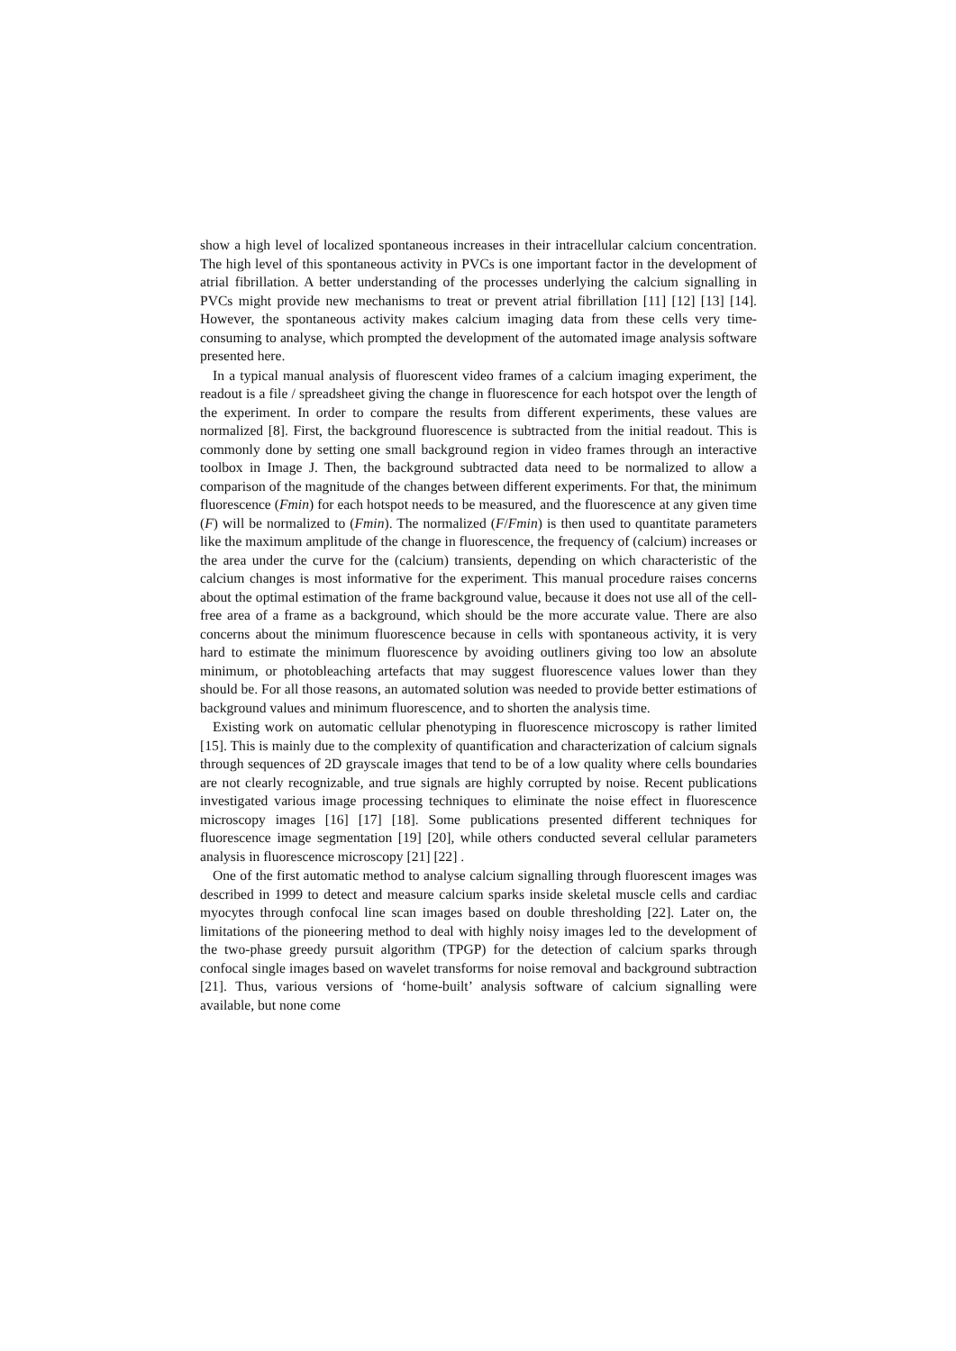show a high level of localized spontaneous increases in their intracellular calcium concentration. The high level of this spontaneous activity in PVCs is one important factor in the development of atrial fibrillation. A better understanding of the processes underlying the calcium signalling in PVCs might provide new mechanisms to treat or prevent atrial fibrillation [11] [12] [13] [14]. However, the spontaneous activity makes calcium imaging data from these cells very time-consuming to analyse, which prompted the development of the automated image analysis software presented here.
In a typical manual analysis of fluorescent video frames of a calcium imaging experiment, the readout is a file / spreadsheet giving the change in fluorescence for each hotspot over the length of the experiment. In order to compare the results from different experiments, these values are normalized [8]. First, the background fluorescence is subtracted from the initial readout. This is commonly done by setting one small background region in video frames through an interactive toolbox in Image J. Then, the background subtracted data need to be normalized to allow a comparison of the magnitude of the changes between different experiments. For that, the minimum fluorescence (Fmin) for each hotspot needs to be measured, and the fluorescence at any given time (F) will be normalized to (Fmin). The normalized (F/Fmin) is then used to quantitate parameters like the maximum amplitude of the change in fluorescence, the frequency of (calcium) increases or the area under the curve for the (calcium) transients, depending on which characteristic of the calcium changes is most informative for the experiment. This manual procedure raises concerns about the optimal estimation of the frame background value, because it does not use all of the cell-free area of a frame as a background, which should be the more accurate value. There are also concerns about the minimum fluorescence because in cells with spontaneous activity, it is very hard to estimate the minimum fluorescence by avoiding outliners giving too low an absolute minimum, or photobleaching artefacts that may suggest fluorescence values lower than they should be. For all those reasons, an automated solution was needed to provide better estimations of background values and minimum fluorescence, and to shorten the analysis time.
Existing work on automatic cellular phenotyping in fluorescence microscopy is rather limited [15]. This is mainly due to the complexity of quantification and characterization of calcium signals through sequences of 2D grayscale images that tend to be of a low quality where cells boundaries are not clearly recognizable, and true signals are highly corrupted by noise. Recent publications investigated various image processing techniques to eliminate the noise effect in fluorescence microscopy images [16] [17] [18]. Some publications presented different techniques for fluorescence image segmentation [19] [20], while others conducted several cellular parameters analysis in fluorescence microscopy [21] [22] .
One of the first automatic method to analyse calcium signalling through fluorescent images was described in 1999 to detect and measure calcium sparks inside skeletal muscle cells and cardiac myocytes through confocal line scan images based on double thresholding [22]. Later on, the limitations of the pioneering method to deal with highly noisy images led to the development of the two-phase greedy pursuit algorithm (TPGP) for the detection of calcium sparks through confocal single images based on wavelet transforms for noise removal and background subtraction [21]. Thus, various versions of ‘home-built’ analysis software of calcium signalling were available, but none come